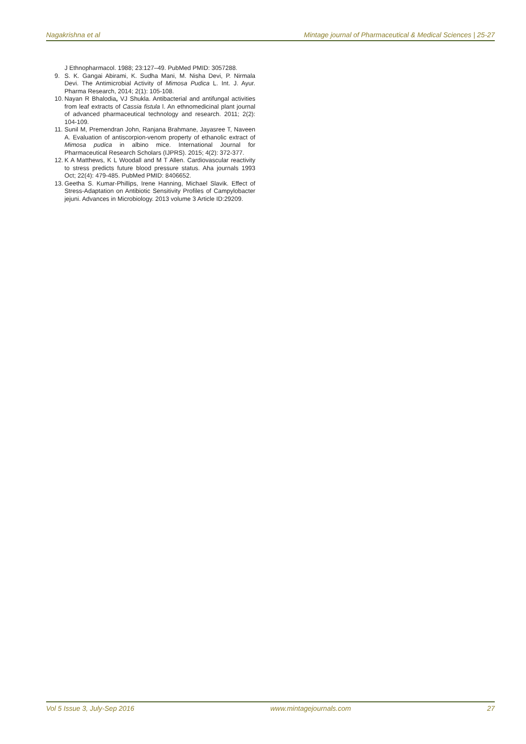Nagakrishna et al Mintage journal of Pharmaceutical & Medical Sciences | 25-27
J Ethnopharmacol. 1988; 23:127–49. PubMed PMID: 3057288.
9. S. K. Gangai Abirami, K. Sudha Mani, M. Nisha Devi, P. Nirmala Devi. The Antimicrobial Activity of Mimosa Pudica L. Int. J. Ayur. Pharma Research, 2014; 2(1): 105-108.
10. Nayan R Bhalodia, VJ Shukla. Antibacterial and antifungal activities from leaf extracts of Cassia fistula l. An ethnomedicinal plant journal of advanced pharmaceutical technology and research. 2011; 2(2): 104-109.
11. Sunil M, Premendran John, Ranjana Brahmane, Jayasree T, Naveen A. Evaluation of antiscorpion-venom property of ethanolic extract of Mimosa pudica in albino mice. International Journal for Pharmaceutical Research Scholars (IJPRS). 2015; 4(2): 372-377.
12. K A Matthews, K L Woodall and M T Allen. Cardiovascular reactivity to stress predicts future blood pressure status. Aha journals 1993 Oct; 22(4): 479-485. PubMed PMID: 8406652.
13. Geetha S. Kumar-Phillips, Irene Hanning, Michael Slavik. Effect of Stress-Adaptation on Antibiotic Sensitivity Profiles of Campylobacter jejuni. Advances in Microbiology. 2013 volume 3 Article ID:29209.
Vol 5 Issue 3, July-Sep 2016 www.mintagejournals.com 27